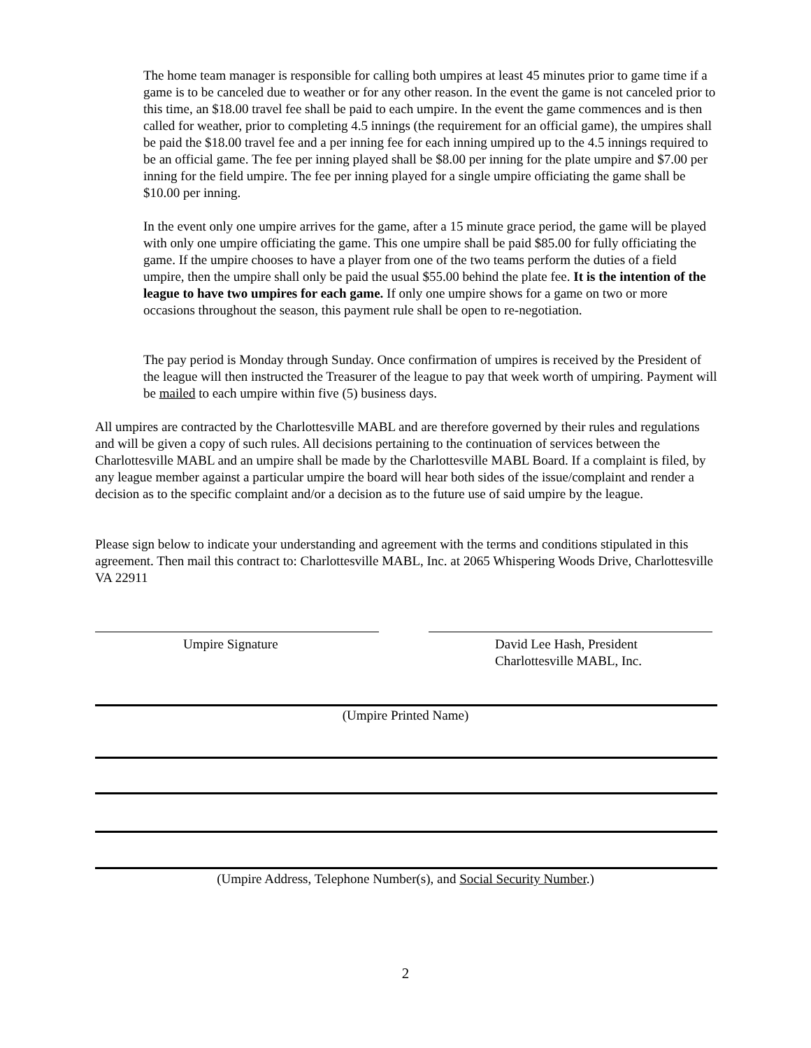The home team manager is responsible for calling both umpires at least 45 minutes prior to game time if a game is to be canceled due to weather or for any other reason. In the event the game is not canceled prior to this time, an $18.00 travel fee shall be paid to each umpire. In the event the game commences and is then called for weather, prior to completing 4.5 innings (the requirement for an official game), the umpires shall be paid the $18.00 travel fee and a per inning fee for each inning umpired up to the 4.5 innings required to be an official game. The fee per inning played shall be $8.00 per inning for the plate umpire and $7.00 per inning for the field umpire. The fee per inning played for a single umpire officiating the game shall be $10.00 per inning.
In the event only one umpire arrives for the game, after a 15 minute grace period, the game will be played with only one umpire officiating the game. This one umpire shall be paid $85.00 for fully officiating the game. If the umpire chooses to have a player from one of the two teams perform the duties of a field umpire, then the umpire shall only be paid the usual $55.00 behind the plate fee. It is the intention of the league to have two umpires for each game. If only one umpire shows for a game on two or more occasions throughout the season, this payment rule shall be open to re-negotiation.
The pay period is Monday through Sunday. Once confirmation of umpires is received by the President of the league will then instructed the Treasurer of the league to pay that week worth of umpiring. Payment will be mailed to each umpire within five (5) business days.
All umpires are contracted by the Charlottesville MABL and are therefore governed by their rules and regulations and will be given a copy of such rules. All decisions pertaining to the continuation of services between the Charlottesville MABL and an umpire shall be made by the Charlottesville MABL Board. If a complaint is filed, by any league member against a particular umpire the board will hear both sides of the issue/complaint and render a decision as to the specific complaint and/or a decision as to the future use of said umpire by the league.
Please sign below to indicate your understanding and agreement with the terms and conditions stipulated in this agreement. Then mail this contract to: Charlottesville MABL, Inc. at 2065 Whispering Woods Drive, Charlottesville VA 22911
Umpire Signature
David Lee Hash, President
Charlottesville MABL, Inc.
(Umpire Printed Name)
(Umpire Address, Telephone Number(s), and Social Security Number.)
2